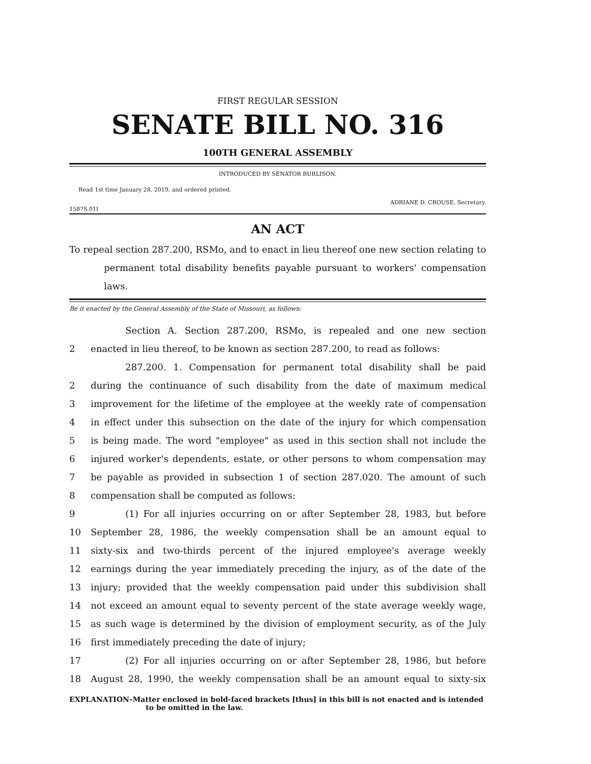FIRST REGULAR SESSION
SENATE BILL NO. 316
100TH GENERAL ASSEMBLY
INTRODUCED BY SENATOR BURLISON.
Read 1st time January 28, 2019, and ordered printed.
ADRIANE D. CROUSE, Secretary.
1587S.01I
AN ACT
To repeal section 287.200, RSMo, and to enact in lieu thereof one new section relating to permanent total disability benefits payable pursuant to workers' compensation laws.
Be it enacted by the General Assembly of the State of Missouri, as follows:
Section A. Section 287.200, RSMo, is repealed and one new section
2 enacted in lieu thereof, to be known as section 287.200, to read as follows:
287.200. 1. Compensation for permanent total disability shall be paid
2 during the continuance of such disability from the date of maximum medical
3 improvement for the lifetime of the employee at the weekly rate of compensation
4 in effect under this subsection on the date of the injury for which compensation
5 is being made. The word "employee" as used in this section shall not include the
6 injured worker's dependents, estate, or other persons to whom compensation may
7 be payable as provided in subsection 1 of section 287.020. The amount of such
8 compensation shall be computed as follows:
9 (1) For all injuries occurring on or after September 28, 1983, but before
10 September 28, 1986, the weekly compensation shall be an amount equal to
11 sixty-six and two-thirds percent of the injured employee's average weekly
12 earnings during the year immediately preceding the injury, as of the date of the
13 injury; provided that the weekly compensation paid under this subdivision shall
14 not exceed an amount equal to seventy percent of the state average weekly wage,
15 as such wage is determined by the division of employment security, as of the July
16 first immediately preceding the date of injury;
17 (2) For all injuries occurring on or after September 28, 1986, but before
18 August 28, 1990, the weekly compensation shall be an amount equal to sixty-six
EXPLANATION–Matter enclosed in bold-faced brackets [thus] in this bill is not enacted and is intended to be omitted in the law.